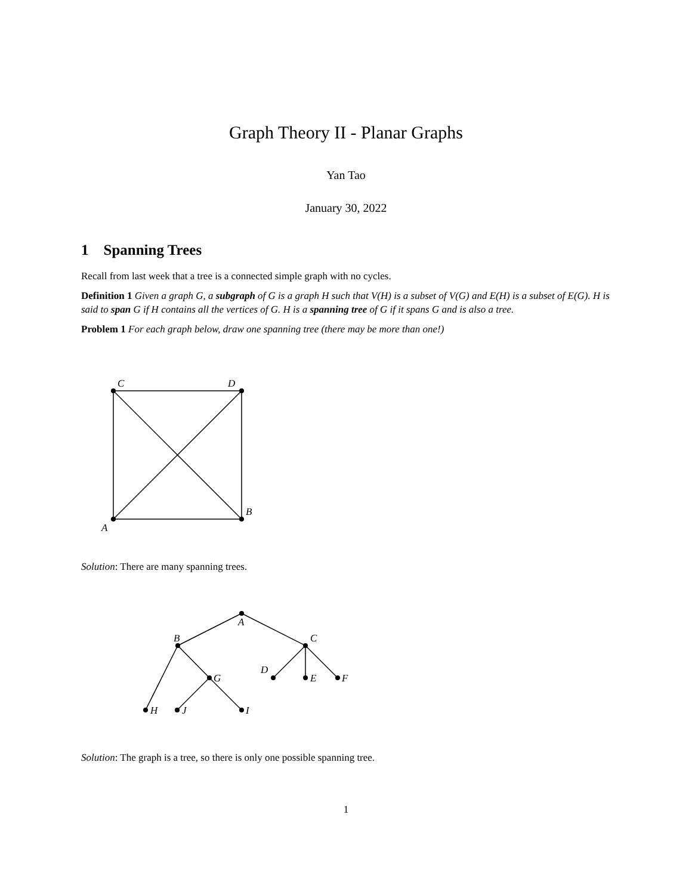Graph Theory II - Planar Graphs
Yan Tao
January 30, 2022
1 Spanning Trees
Recall from last week that a tree is a connected simple graph with no cycles.
Definition 1 Given a graph G, a subgraph of G is a graph H such that V(H) is a subset of V(G) and E(H) is a subset of E(G). H is said to span G if H contains all the vertices of G. H is a spanning tree of G if it spans G and is also a tree.
Problem 1 For each graph below, draw one spanning tree (there may be more than one!)
C
D
B
A
Solution: There are many spanning trees.
A
B
C
G
D
E
F
H
J
I
Solution: The graph is a tree, so there is only one possible spanning tree.
1